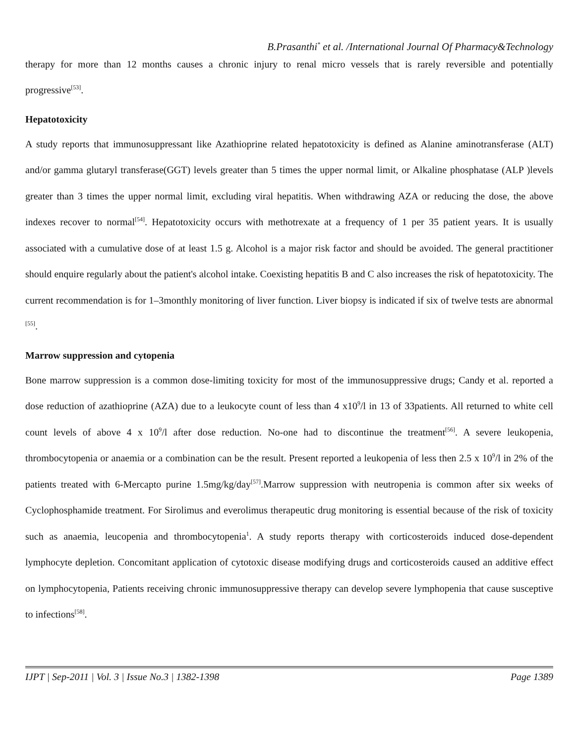B.Prasanthi<sup>*</sup> et al. /International Journal Of Pharmacy&Technology
therapy for more than 12 months causes a chronic injury to renal micro vessels that is rarely reversible and potentially progressive<sup>[53]</sup>.
Hepatotoxicity
A study reports that immunosuppressant like Azathioprine related hepatotoxicity is defined as Alanine aminotransferase (ALT) and/or gamma glutaryl transferase(GGT) levels greater than 5 times the upper normal limit, or Alkaline phosphatase (ALP )levels greater than 3 times the upper normal limit, excluding viral hepatitis. When withdrawing AZA or reducing the dose, the above indexes recover to normal<sup>[54]</sup>. Hepatotoxicity occurs with methotrexate at a frequency of 1 per 35 patient years. It is usually associated with a cumulative dose of at least 1.5 g. Alcohol is a major risk factor and should be avoided. The general practitioner should enquire regularly about the patient's alcohol intake. Coexisting hepatitis B and C also increases the risk of hepatotoxicity. The current recommendation is for 1–3monthly monitoring of liver function. Liver biopsy is indicated if six of twelve tests are abnormal <sup>[55]</sup>.
Marrow suppression and cytopenia
Bone marrow suppression is a common dose-limiting toxicity for most of the immunosuppressive drugs; Candy et al. reported a dose reduction of azathioprine (AZA) due to a leukocyte count of less than 4 x10<sup>9</sup>/l in 13 of 33patients. All returned to white cell count levels of above 4 x 10<sup>9</sup>/l after dose reduction. No-one had to discontinue the treatment<sup>[56]</sup>. A severe leukopenia, thrombocytopenia or anaemia or a combination can be the result. Present reported a leukopenia of less then 2.5 x 10<sup>9</sup>/l in 2% of the patients treated with 6-Mercapto purine 1.5mg/kg/day<sup>[57]</sup>.Marrow suppression with neutropenia is common after six weeks of Cyclophosphamide treatment. For Sirolimus and everolimus therapeutic drug monitoring is essential because of the risk of toxicity such as anaemia, leucopenia and thrombocytopenia<sup>1</sup>. A study reports therapy with corticosteroids induced dose-dependent lymphocyte depletion. Concomitant application of cytotoxic disease modifying drugs and corticosteroids caused an additive effect on lymphocytopenia, Patients receiving chronic immunosuppressive therapy can develop severe lymphopenia that cause susceptive to infections<sup>[58]</sup>.
IJPT | Sep-2011 | Vol. 3 | Issue No.3 | 1382-1398 Page 1389